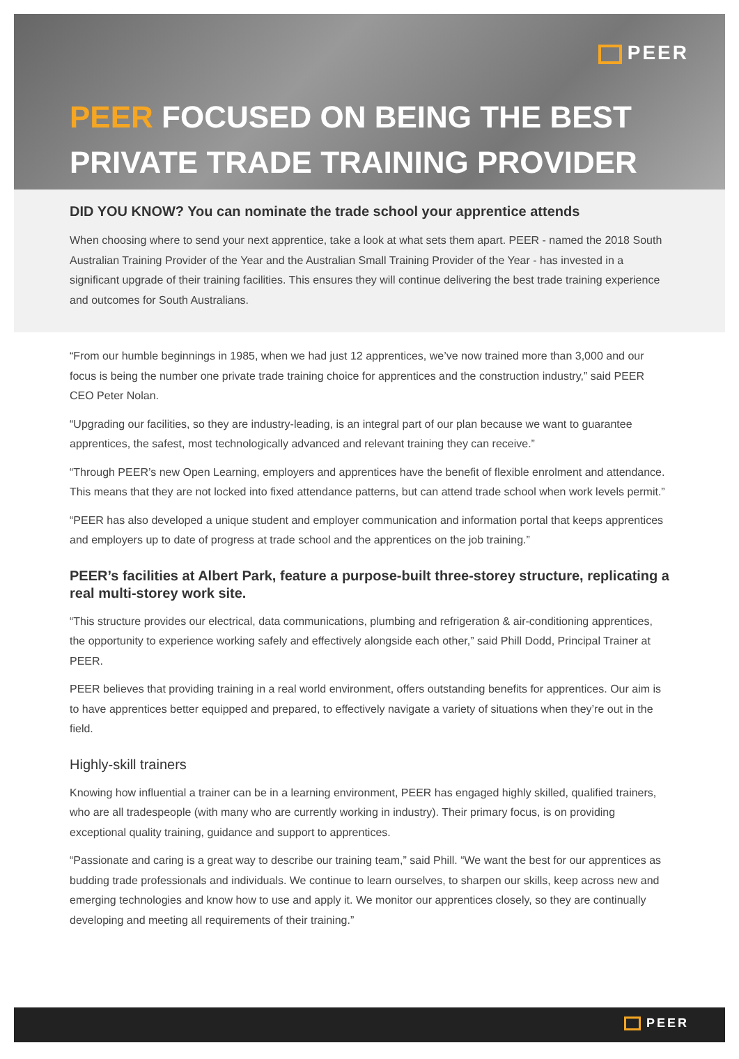PEER
PEER FOCUSED ON BEING THE BEST PRIVATE TRADE TRAINING PROVIDER
DID YOU KNOW? You can nominate the trade school your apprentice attends
When choosing where to send your next apprentice, take a look at what sets them apart. PEER - named the 2018 South Australian Training Provider of the Year and the Australian Small Training Provider of the Year - has invested in a significant upgrade of their training facilities. This ensures they will continue delivering the best trade training experience and outcomes for South Australians.
“From our humble beginnings in 1985, when we had just 12 apprentices, we’ve now trained more than 3,000 and our focus is being the number one private trade training choice for apprentices and the construction industry,” said PEER CEO Peter Nolan.
“Upgrading our facilities, so they are industry-leading, is an integral part of our plan because we want to guarantee apprentices, the safest, most technologically advanced and relevant training they can receive.”
“Through PEER’s new Open Learning, employers and apprentices have the benefit of flexible enrolment and attendance. This means that they are not locked into fixed attendance patterns, but can attend trade school when work levels permit.”
“PEER has also developed a unique student and employer communication and information portal that keeps apprentices and employers up to date of progress at trade school and the apprentices on the job training.”
PEER’s facilities at Albert Park, feature a purpose-built three-storey structure, replicating a real multi-storey work site.
“This structure provides our electrical, data communications, plumbing and refrigeration & air-conditioning apprentices, the opportunity to experience working safely and effectively alongside each other,” said Phill Dodd, Principal Trainer at PEER.
PEER believes that providing training in a real world environment, offers outstanding benefits for apprentices. Our aim is to have apprentices better equipped and prepared, to effectively navigate a variety of situations when they’re out in the field.
Highly-skill trainers
Knowing how influential a trainer can be in a learning environment, PEER has engaged highly skilled, qualified trainers, who are all tradespeople (with many who are currently working in industry). Their primary focus, is on providing exceptional quality training, guidance and support to apprentices.
“Passionate and caring is a great way to describe our training team,” said Phill. “We want the best for our apprentices as budding trade professionals and individuals. We continue to learn ourselves, to sharpen our skills, keep across new and emerging technologies and know how to use and apply it. We monitor our apprentices closely, so they are continually developing and meeting all requirements of their training.”
PEER